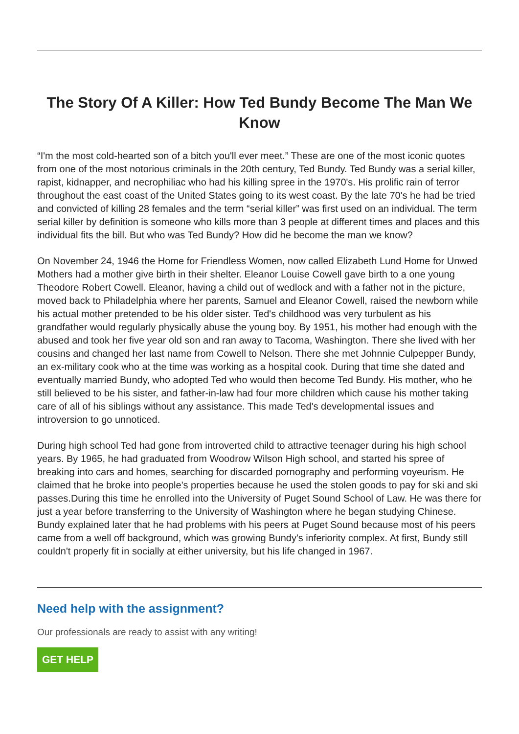The Story Of A Killer: How Ted Bundy Become The Man We Know
“I'm the most cold-hearted son of a bitch you'll ever meet.” These are one of the most iconic quotes from one of the most notorious criminals in the 20th century, Ted Bundy. Ted Bundy was a serial killer, rapist, kidnapper, and necrophiliac who had his killing spree in the 1970's. His prolific rain of terror throughout the east coast of the United States going to its west coast. By the late 70's he had be tried and convicted of killing 28 females and the term “serial killer” was first used on an individual. The term serial killer by definition is someone who kills more than 3 people at different times and places and this individual fits the bill. But who was Ted Bundy? How did he become the man we know?
On November 24, 1946 the Home for Friendless Women, now called Elizabeth Lund Home for Unwed Mothers had a mother give birth in their shelter. Eleanor Louise Cowell gave birth to a one young Theodore Robert Cowell. Eleanor, having a child out of wedlock and with a father not in the picture, moved back to Philadelphia where her parents, Samuel and Eleanor Cowell, raised the newborn while his actual mother pretended to be his older sister. Ted's childhood was very turbulent as his grandfather would regularly physically abuse the young boy. By 1951, his mother had enough with the abused and took her five year old son and ran away to Tacoma, Washington. There she lived with her cousins and changed her last name from Cowell to Nelson. There she met Johnnie Culpepper Bundy, an ex-military cook who at the time was working as a hospital cook. During that time she dated and eventually married Bundy, who adopted Ted who would then become Ted Bundy. His mother, who he still believed to be his sister, and father-in-law had four more children which cause his mother taking care of all of his siblings without any assistance. This made Ted's developmental issues and introversion to go unnoticed.
During high school Ted had gone from introverted child to attractive teenager during his high school years. By 1965, he had graduated from Woodrow Wilson High school, and started his spree of breaking into cars and homes, searching for discarded pornography and performing voyeurism. He claimed that he broke into people's properties because he used the stolen goods to pay for ski and ski passes.During this time he enrolled into the University of Puget Sound School of Law. He was there for just a year before transferring to the University of Washington where he began studying Chinese. Bundy explained later that he had problems with his peers at Puget Sound because most of his peers came from a well off background, which was growing Bundy's inferiority complex. At first, Bundy still couldn't properly fit in socially at either university, but his life changed in 1967.
Need help with the assignment?
Our professionals are ready to assist with any writing!
GET HELP